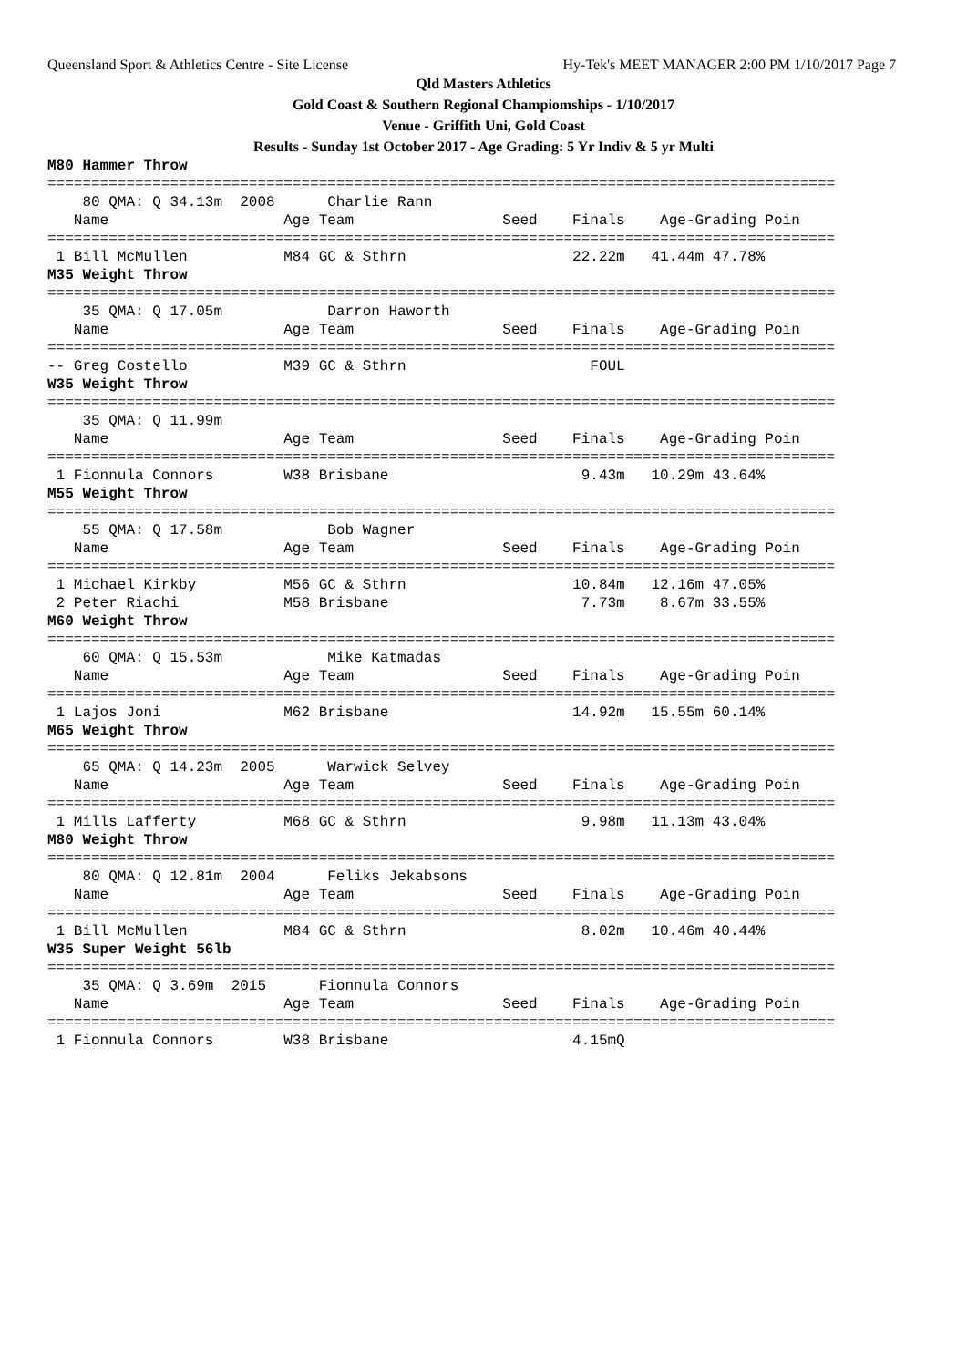Queensland Sport & Athletics Centre - Site License Hy-Tek's MEET MANAGER 2:00 PM 1/10/2017 Page 7
Qld Masters Athletics
Gold Coast & Southern Regional Champiomships - 1/10/2017
Venue - Griffith Uni, Gold Coast
Results - Sunday 1st October 2017 - Age Grading: 5 Yr Indiv & 5 yr Multi
M80 Hammer Throw
==========================================================================================
    80 QMA: Q 34.13m  2008      Charlie Rann
   Name                    Age Team                 Seed    Finals    Age-Grading Poin
==========================================================================================
 1 Bill McMullen           M84 GC & Sthrn                   22.22m   41.44m 47.78%
M35 Weight Throw
==========================================================================================
    35 QMA: Q 17.05m            Darron Haworth
   Name                    Age Team                 Seed    Finals    Age-Grading Poin
==========================================================================================
-- Greg Costello           M39 GC & Sthrn                     FOUL
W35 Weight Throw
==========================================================================================
    35 QMA: Q 11.99m
   Name                    Age Team                 Seed    Finals    Age-Grading Poin
==========================================================================================
 1 Fionnula Connors        W38 Brisbane                      9.43m   10.29m 43.64%
M55 Weight Throw
==========================================================================================
    55 QMA: Q 17.58m            Bob Wagner
   Name                    Age Team                 Seed    Finals    Age-Grading Poin
==========================================================================================
 1 Michael Kirkby          M56 GC & Sthrn                   10.84m   12.16m 47.05%
 2 Peter Riachi            M58 Brisbane                      7.73m    8.67m 33.55%
M60 Weight Throw
==========================================================================================
    60 QMA: Q 15.53m            Mike Katmadas
   Name                    Age Team                 Seed    Finals    Age-Grading Poin
==========================================================================================
 1 Lajos Joni              M62 Brisbane                     14.92m   15.55m 60.14%
M65 Weight Throw
==========================================================================================
    65 QMA: Q 14.23m  2005      Warwick Selvey
   Name                    Age Team                 Seed    Finals    Age-Grading Poin
==========================================================================================
 1 Mills Lafferty          M68 GC & Sthrn                    9.98m   11.13m 43.04%
M80 Weight Throw
==========================================================================================
    80 QMA: Q 12.81m  2004      Feliks Jekabsons
   Name                    Age Team                 Seed    Finals    Age-Grading Poin
==========================================================================================
 1 Bill McMullen           M84 GC & Sthrn                    8.02m   10.46m 40.44%
W35 Super Weight 56lb
==========================================================================================
    35 QMA: Q 3.69m  2015      Fionnula Connors
   Name                    Age Team                 Seed    Finals    Age-Grading Poin
==========================================================================================
 1 Fionnula Connors        W38 Brisbane                     4.15mQ